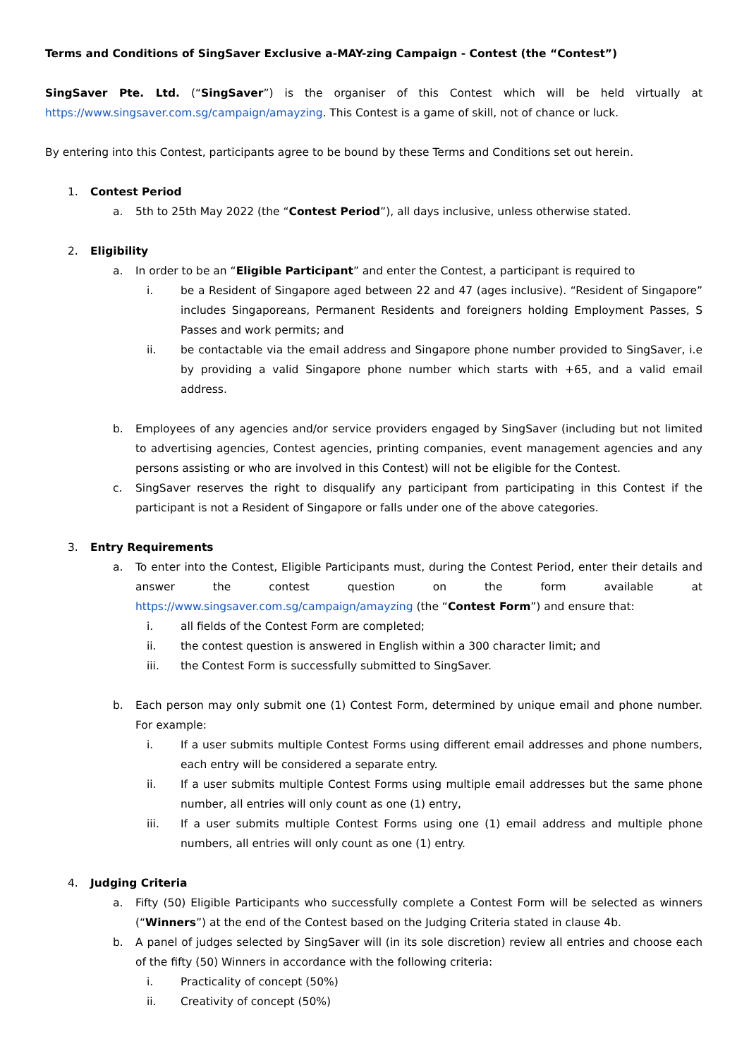Terms and Conditions of SingSaver Exclusive a-MAY-zing Campaign - Contest (the “Contest”)
SingSaver Pte. Ltd. (“SingSaver”) is the organiser of this Contest which will be held virtually at https://www.singsaver.com.sg/campaign/amayzing. This Contest is a game of skill, not of chance or luck.
By entering into this Contest, participants agree to be bound by these Terms and Conditions set out herein.
1. Contest Period
a. 5th to 25th May 2022 (the “Contest Period”), all days inclusive, unless otherwise stated.
2. Eligibility
a. In order to be an “Eligible Participant” and enter the Contest, a participant is required to
i. be a Resident of Singapore aged between 22 and 47 (ages inclusive). “Resident of Singapore” includes Singaporeans, Permanent Residents and foreigners holding Employment Passes, S Passes and work permits; and
ii. be contactable via the email address and Singapore phone number provided to SingSaver, i.e by providing a valid Singapore phone number which starts with +65, and a valid email address.
b. Employees of any agencies and/or service providers engaged by SingSaver (including but not limited to advertising agencies, Contest agencies, printing companies, event management agencies and any persons assisting or who are involved in this Contest) will not be eligible for the Contest.
c. SingSaver reserves the right to disqualify any participant from participating in this Contest if the participant is not a Resident of Singapore or falls under one of the above categories.
3. Entry Requirements
a. To enter into the Contest, Eligible Participants must, during the Contest Period, enter their details and answer the contest question on the form available at https://www.singsaver.com.sg/campaign/amayzing (the “Contest Form”) and ensure that:
i. all fields of the Contest Form are completed;
ii. the contest question is answered in English within a 300 character limit; and
iii. the Contest Form is successfully submitted to SingSaver.
b. Each person may only submit one (1) Contest Form, determined by unique email and phone number. For example:
i. If a user submits multiple Contest Forms using different email addresses and phone numbers, each entry will be considered a separate entry.
ii. If a user submits multiple Contest Forms using multiple email addresses but the same phone number, all entries will only count as one (1) entry,
iii. If a user submits multiple Contest Forms using one (1) email address and multiple phone numbers, all entries will only count as one (1) entry.
4. Judging Criteria
a. Fifty (50) Eligible Participants who successfully complete a Contest Form will be selected as winners (“Winners”) at the end of the Contest based on the Judging Criteria stated in clause 4b.
b. A panel of judges selected by SingSaver will (in its sole discretion) review all entries and choose each of the fifty (50) Winners in accordance with the following criteria:
i. Practicality of concept (50%)
ii. Creativity of concept (50%)